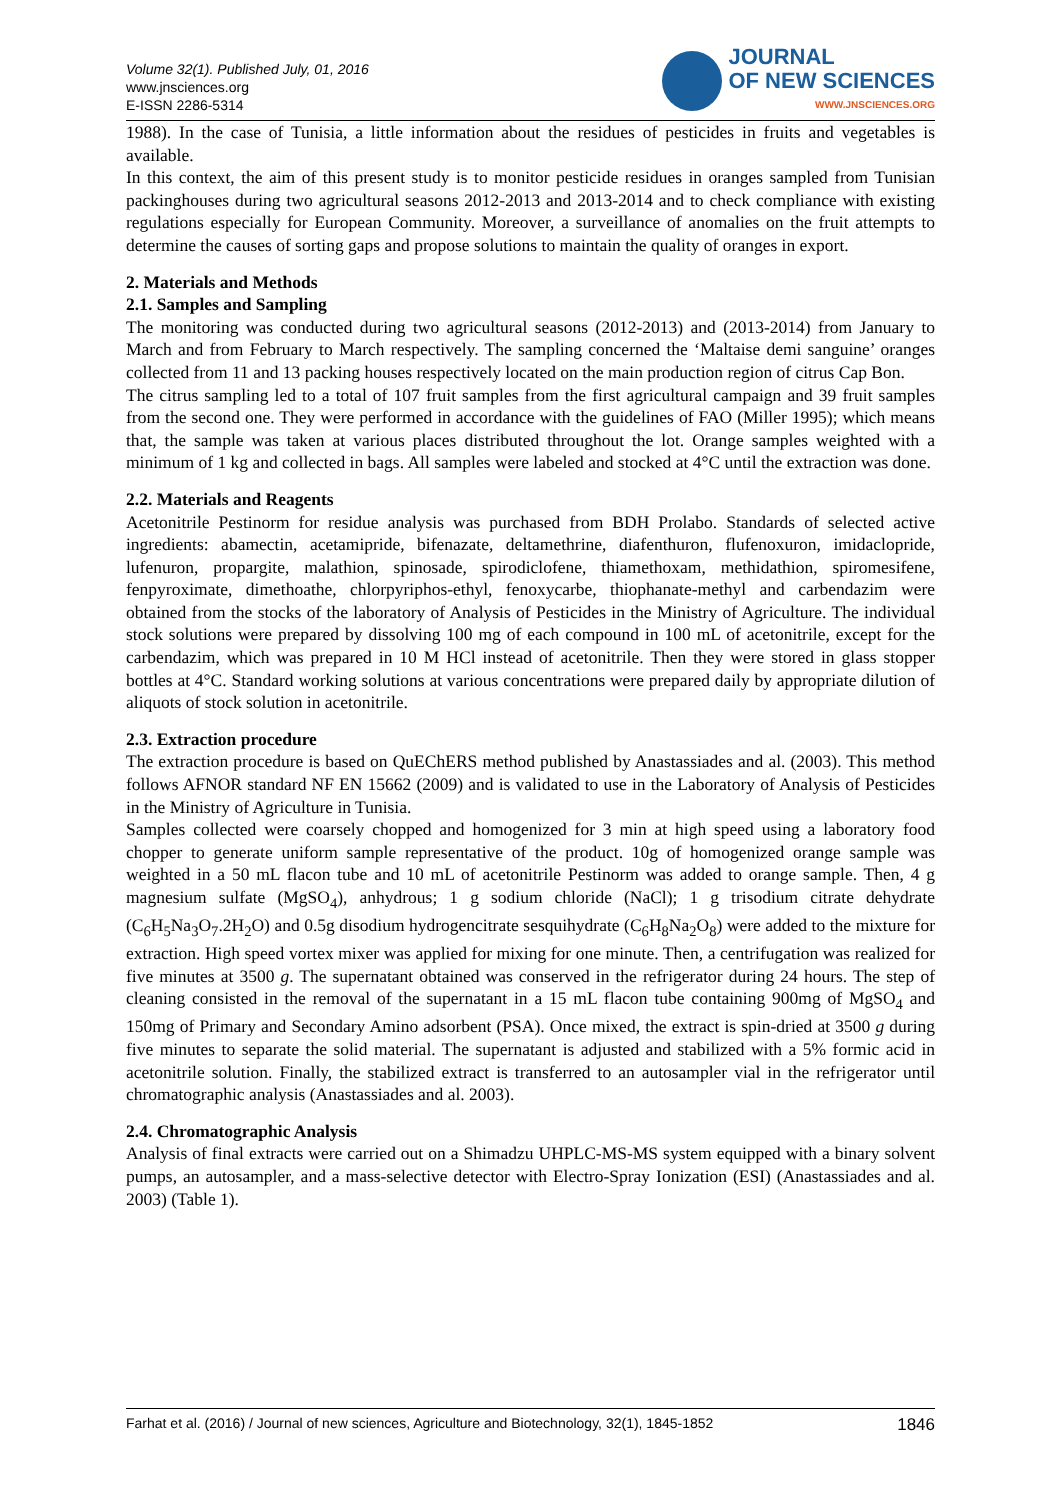Volume 32(1). Published July, 01, 2016
www.jnsciences.org
E-ISSN 2286-5314
JOURNAL
OF NEW SCIENCES
WWW.JNSCIENCES.ORG
1988). In the case of Tunisia, a little information about the residues of pesticides in fruits and vegetables is available.
In this context, the aim of this present study is to monitor pesticide residues in oranges sampled from Tunisian packinghouses during two agricultural seasons 2012-2013 and 2013-2014 and to check compliance with existing regulations especially for European Community. Moreover, a surveillance of anomalies on the fruit attempts to determine the causes of sorting gaps and propose solutions to maintain the quality of oranges in export.
2. Materials and Methods
2.1. Samples and Sampling
The monitoring was conducted during two agricultural seasons (2012-2013) and (2013-2014) from January to March and from February to March respectively. The sampling concerned the ‘Maltaise demi sanguine’ oranges collected from 11 and 13 packing houses respectively located on the main production region of citrus Cap Bon.
The citrus sampling led to a total of 107 fruit samples from the first agricultural campaign and 39 fruit samples from the second one. They were performed in accordance with the guidelines of FAO (Miller 1995); which means that, the sample was taken at various places distributed throughout the lot. Orange samples weighted with a minimum of 1 kg and collected in bags. All samples were labeled and stocked at 4°C until the extraction was done.
2.2. Materials and Reagents
Acetonitrile Pestinorm for residue analysis was purchased from BDH Prolabo. Standards of selected active ingredients: abamectin, acetamipride, bifenazate, deltamethrine, diafenthuron, flufenoxuron, imidaclopride, lufenuron, propargite, malathion, spinosade, spirodiclofene, thiamethoxam, methidathion, spiromesifene, fenpyroximate, dimethoathe, chlorpyriphos-ethyl, fenoxycarbe, thiophanate-methyl and carbendazim were obtained from the stocks of the laboratory of Analysis of Pesticides in the Ministry of Agriculture. The individual stock solutions were prepared by dissolving 100 mg of each compound in 100 mL of acetonitrile, except for the carbendazim, which was prepared in 10 M HCl instead of acetonitrile. Then they were stored in glass stopper bottles at 4°C. Standard working solutions at various concentrations were prepared daily by appropriate dilution of aliquots of stock solution in acetonitrile.
2.3. Extraction procedure
The extraction procedure is based on QuEChERS method published by Anastassiades and al. (2003). This method follows AFNOR standard NF EN 15662 (2009) and is validated to use in the Laboratory of Analysis of Pesticides in the Ministry of Agriculture in Tunisia.
Samples collected were coarsely chopped and homogenized for 3 min at high speed using a laboratory food chopper to generate uniform sample representative of the product. 10g of homogenized orange sample was weighted in a 50 mL flacon tube and 10 mL of acetonitrile Pestinorm was added to orange sample. Then, 4 g magnesium sulfate (MgSO<sub>4</sub>), anhydrous; 1 g sodium chloride (NaCl); 1 g trisodium citrate dehydrate (C<sub>6</sub>H<sub>5</sub>Na<sub>3</sub>O<sub>7</sub>.2H<sub>2</sub>O) and 0.5g disodium hydrogencitrate sesquihydrate (C<sub>6</sub>H<sub>8</sub>Na<sub>2</sub>O<sub>8</sub>) were added to the mixture for extraction. High speed vortex mixer was applied for mixing for one minute. Then, a centrifugation was realized for five minutes at 3500 g. The supernatant obtained was conserved in the refrigerator during 24 hours. The step of cleaning consisted in the removal of the supernatant in a 15 mL flacon tube containing 900mg of MgSO<sub>4</sub> and 150mg of Primary and Secondary Amino adsorbent (PSA). Once mixed, the extract is spin-dried at 3500 g during five minutes to separate the solid material. The supernatant is adjusted and stabilized with a 5% formic acid in acetonitrile solution. Finally, the stabilized extract is transferred to an autosampler vial in the refrigerator until chromatographic analysis (Anastassiades and al. 2003).
2.4. Chromatographic Analysis
Analysis of final extracts were carried out on a Shimadzu UHPLC-MS-MS system equipped with a binary solvent pumps, an autosampler, and a mass-selective detector with Electro-Spray Ionization (ESI) (Anastassiades and al. 2003) (Table 1).
Farhat et al. (2016) / Journal of new sciences, Agriculture and Biotechnology, 32(1), 1845-1852 1846